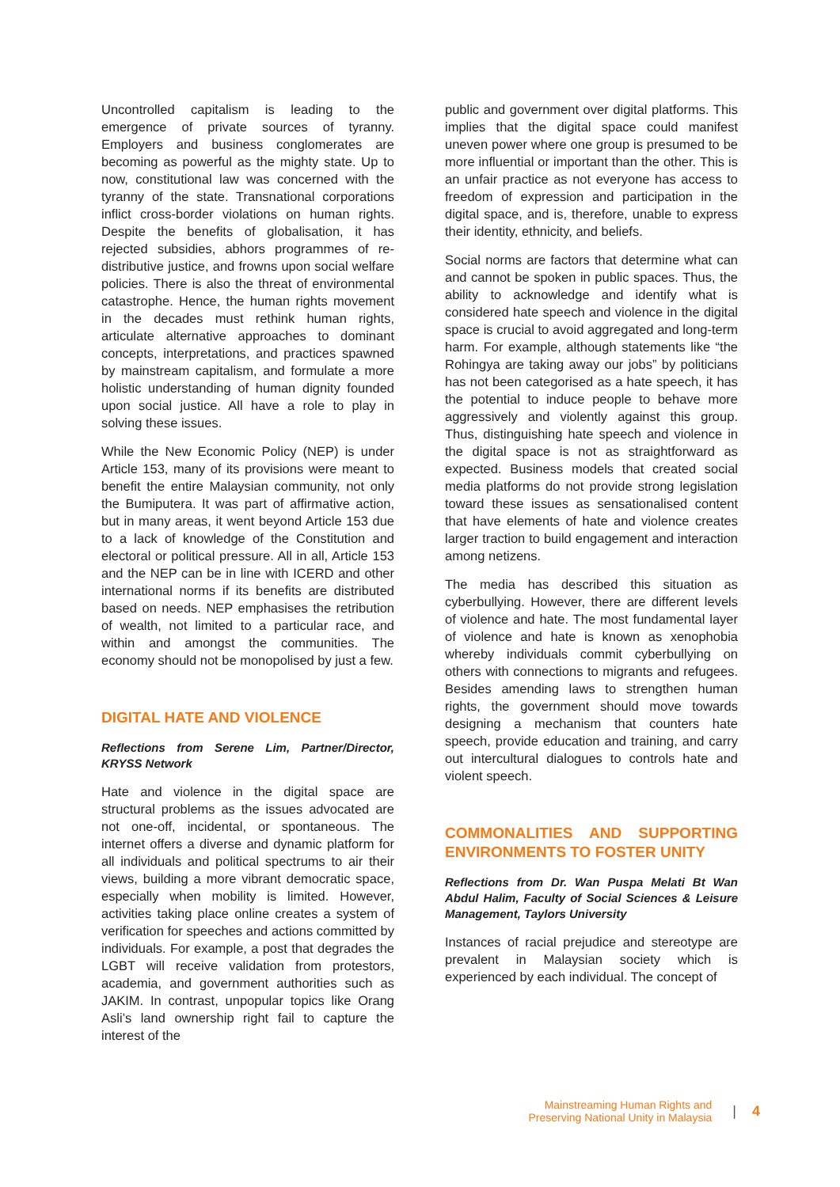Uncontrolled capitalism is leading to the emergence of private sources of tyranny. Employers and business conglomerates are becoming as powerful as the mighty state. Up to now, constitutional law was concerned with the tyranny of the state. Transnational corporations inflict cross-border violations on human rights. Despite the benefits of globalisation, it has rejected subsidies, abhors programmes of re-distributive justice, and frowns upon social welfare policies. There is also the threat of environmental catastrophe. Hence, the human rights movement in the decades must rethink human rights, articulate alternative approaches to dominant concepts, interpretations, and practices spawned by mainstream capitalism, and formulate a more holistic understanding of human dignity founded upon social justice. All have a role to play in solving these issues.
While the New Economic Policy (NEP) is under Article 153, many of its provisions were meant to benefit the entire Malaysian community, not only the Bumiputera. It was part of affirmative action, but in many areas, it went beyond Article 153 due to a lack of knowledge of the Constitution and electoral or political pressure. All in all, Article 153 and the NEP can be in line with ICERD and other international norms if its benefits are distributed based on needs. NEP emphasises the retribution of wealth, not limited to a particular race, and within and amongst the communities. The economy should not be monopolised by just a few.
DIGITAL HATE AND VIOLENCE
Reflections from Serene Lim, Partner/Director, KRYSS Network
Hate and violence in the digital space are structural problems as the issues advocated are not one-off, incidental, or spontaneous. The internet offers a diverse and dynamic platform for all individuals and political spectrums to air their views, building a more vibrant democratic space, especially when mobility is limited. However, activities taking place online creates a system of verification for speeches and actions committed by individuals. For example, a post that degrades the LGBT will receive validation from protestors, academia, and government authorities such as JAKIM. In contrast, unpopular topics like Orang Asli’s land ownership right fail to capture the interest of the
public and government over digital platforms. This implies that the digital space could manifest uneven power where one group is presumed to be more influential or important than the other. This is an unfair practice as not everyone has access to freedom of expression and participation in the digital space, and is, therefore, unable to express their identity, ethnicity, and beliefs.
Social norms are factors that determine what can and cannot be spoken in public spaces. Thus, the ability to acknowledge and identify what is considered hate speech and violence in the digital space is crucial to avoid aggregated and long-term harm. For example, although statements like “the Rohingya are taking away our jobs” by politicians has not been categorised as a hate speech, it has the potential to induce people to behave more aggressively and violently against this group. Thus, distinguishing hate speech and violence in the digital space is not as straightforward as expected. Business models that created social media platforms do not provide strong legislation toward these issues as sensationalised content that have elements of hate and violence creates larger traction to build engagement and interaction among netizens.
The media has described this situation as cyberbullying. However, there are different levels of violence and hate. The most fundamental layer of violence and hate is known as xenophobia whereby individuals commit cyberbullying on others with connections to migrants and refugees. Besides amending laws to strengthen human rights, the government should move towards designing a mechanism that counters hate speech, provide education and training, and carry out intercultural dialogues to controls hate and violent speech.
COMMONALITIES AND SUPPORTING ENVIRONMENTS TO FOSTER UNITY
Reflections from Dr. Wan Puspa Melati Bt Wan Abdul Halim, Faculty of Social Sciences & Leisure Management, Taylors University
Instances of racial prejudice and stereotype are prevalent in Malaysian society which is experienced by each individual. The concept of
Mainstreaming Human Rights and
Preserving National Unity in Malaysia
| 4